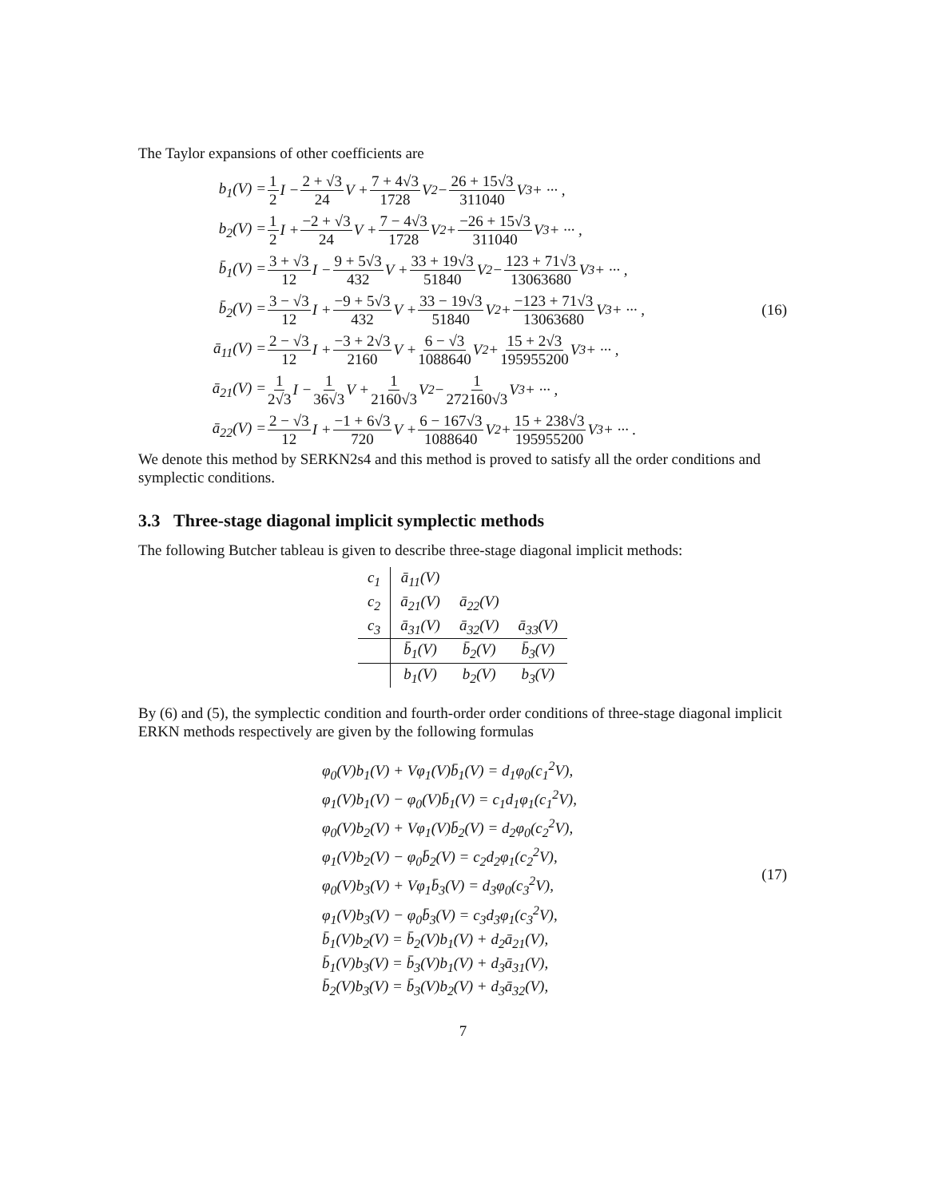The Taylor expansions of other coefficients are
b<sub>1</sub>(V) = 1 2 I − 2 + √3 24 V + 7 + 4√3 1728 V<sup>2</sup> − 26 + 15√3 311040 V<sup>3</sup> + ··· ,
b<sub>2</sub>(V) = 1 2 I + −2 + √3 24 V + 7 − 4√3 1728 V<sup>2</sup> + −26 + 15√3 311040 V<sup>3</sup> + ··· ,
b̄<sub>1</sub>(V) = 3 + √3 12 I − 9 + 5√3 432 V + 33 + 19√3 51840 V<sup>2</sup> − 123 + 71√3 13063680 V<sup>3</sup> + ··· ,
b̄<sub>2</sub>(V) = 3 − √3 12 I + −9 + 5√3 432 V + 33 − 19√3 51840 V<sup>2</sup> + −123 + 71√3 13063680 V<sup>3</sup> + ··· ,
ā<sub>11</sub>(V) = 2 − √3 12 I + −3 + 2√3 2160 V + 6 − √3 1088640 V<sup>2</sup> + 15 + 2√3 195955200 V<sup>3</sup> + ··· ,
ā<sub>21</sub>(V) = 1 2√3 I − 1 36√3 V + 1 2160√3 V<sup>2</sup> − 1 272160√3 V<sup>3</sup> + ··· ,
ā<sub>22</sub>(V) = 2 − √3 12 I + −1 + 6√3 720 V + 6 − 167√3 1088640 V<sup>2</sup> + 15 + 238√3 195955200 V<sup>3</sup> + ··· .
(16)
We denote this method by SERKN2s4 and this method is proved to satisfy all the order conditions and symplectic conditions.
3.3 Three-stage diagonal implicit symplectic methods
The following Butcher tableau is given to describe three-stage diagonal implicit methods:
| c<sub>1</sub> | ā<sub>11</sub>(V) | | |
| c<sub>2</sub> | ā<sub>21</sub>(V) | ā<sub>22</sub>(V) | |
| c<sub>3</sub> | ā<sub>31</sub>(V) | ā<sub>32</sub>(V) | ā<sub>33</sub>(V) |
| | b̄<sub>1</sub>(V) | b̄<sub>2</sub>(V) | b̄<sub>3</sub>(V) |
| | b<sub>1</sub>(V) | b<sub>2</sub>(V) | b<sub>3</sub>(V) |
By (6) and (5), the symplectic condition and fourth-order order conditions of three-stage diagonal implicit ERKN methods respectively are given by the following formulas
φ<sub>0</sub>(V)b<sub>1</sub>(V) + Vφ<sub>1</sub>(V)b̄<sub>1</sub>(V) = d<sub>1</sub>φ<sub>0</sub>(c<sub>1</sub><sup>2</sup>V),
φ<sub>1</sub>(V)b<sub>1</sub>(V) − φ<sub>0</sub>(V)b̄<sub>1</sub>(V) = c<sub>1</sub>d<sub>1</sub>φ<sub>1</sub>(c<sub>1</sub><sup>2</sup>V),
φ<sub>0</sub>(V)b<sub>2</sub>(V) + Vφ<sub>1</sub>(V)b̄<sub>2</sub>(V) = d<sub>2</sub>φ<sub>0</sub>(c<sub>2</sub><sup>2</sup>V),
φ<sub>1</sub>(V)b<sub>2</sub>(V) − φ<sub>0</sub>b̄<sub>2</sub>(V) = c<sub>2</sub>d<sub>2</sub>φ<sub>1</sub>(c<sub>2</sub><sup>2</sup>V),
φ<sub>0</sub>(V)b<sub>3</sub>(V) + Vφ<sub>1</sub>b̄<sub>3</sub>(V) = d<sub>3</sub>φ<sub>0</sub>(c<sub>3</sub><sup>2</sup>V),
φ<sub>1</sub>(V)b<sub>3</sub>(V) − φ<sub>0</sub>b̄<sub>3</sub>(V) = c<sub>3</sub>d<sub>3</sub>φ<sub>1</sub>(c<sub>3</sub><sup>2</sup>V),
b̄<sub>1</sub>(V)b<sub>2</sub>(V) = b̄<sub>2</sub>(V)b<sub>1</sub>(V) + d<sub>2</sub>ā<sub>21</sub>(V),
b̄<sub>1</sub>(V)b<sub>3</sub>(V) = b̄<sub>3</sub>(V)b<sub>1</sub>(V) + d<sub>3</sub>ā<sub>31</sub>(V),
b̄<sub>2</sub>(V)b<sub>3</sub>(V) = b̄<sub>3</sub>(V)b<sub>2</sub>(V) + d<sub>3</sub>ā<sub>32</sub>(V),
(17)
7